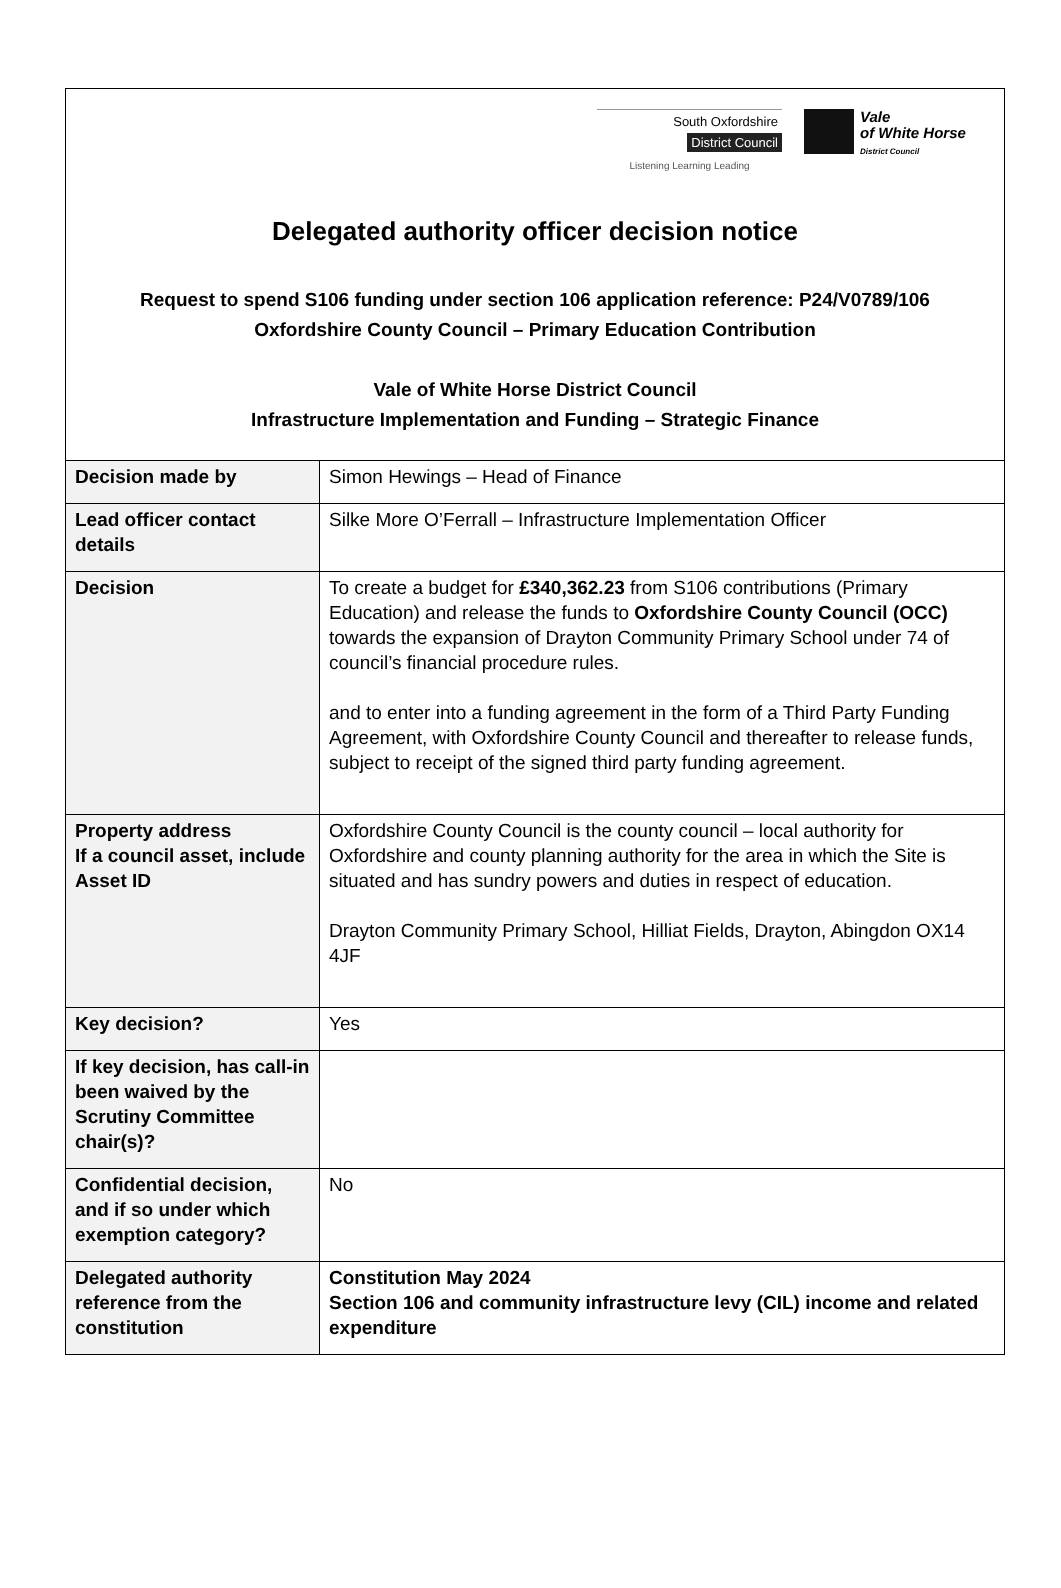South Oxfordshire
District Council
Listening Learning Leading
Vale
of White Horse
District Council
Delegated authority officer decision notice
Request to spend S106 funding under section 106 application reference: P24/V0789/106
Oxfordshire County Council – Primary Education Contribution
Vale of White Horse District Council
Infrastructure Implementation and Funding – Strategic Finance
| Decision made by | Simon Hewings – Head of Finance |
| Lead officer contact details | Silke More O’Ferrall – Infrastructure Implementation Officer |
| Decision | To create a budget for £340,362.23 from S106 contributions (Primary Education) and release the funds to Oxfordshire County Council (OCC) towards the expansion of Drayton Community Primary School under 74 of council’s financial procedure rules. and to enter into a funding agreement in the form of a Third Party Funding Agreement, with Oxfordshire County Council and thereafter to release funds, subject to receipt of the signed third party funding agreement. |
| Property address If a council asset, include Asset ID | Oxfordshire County Council is the county council – local authority for Oxfordshire and county planning authority for the area in which the Site is situated and has sundry powers and duties in respect of education. Drayton Community Primary School, Hilliat Fields, Drayton, Abingdon OX14 4JF |
| Key decision? | Yes |
| If key decision, has call-in been waived by the Scrutiny Committee chair(s)? | |
| Confidential decision, and if so under which exemption category? | No |
| Delegated authority reference from the constitution | Constitution May 2024 Section 106 and community infrastructure levy (CIL) income and related expenditure |